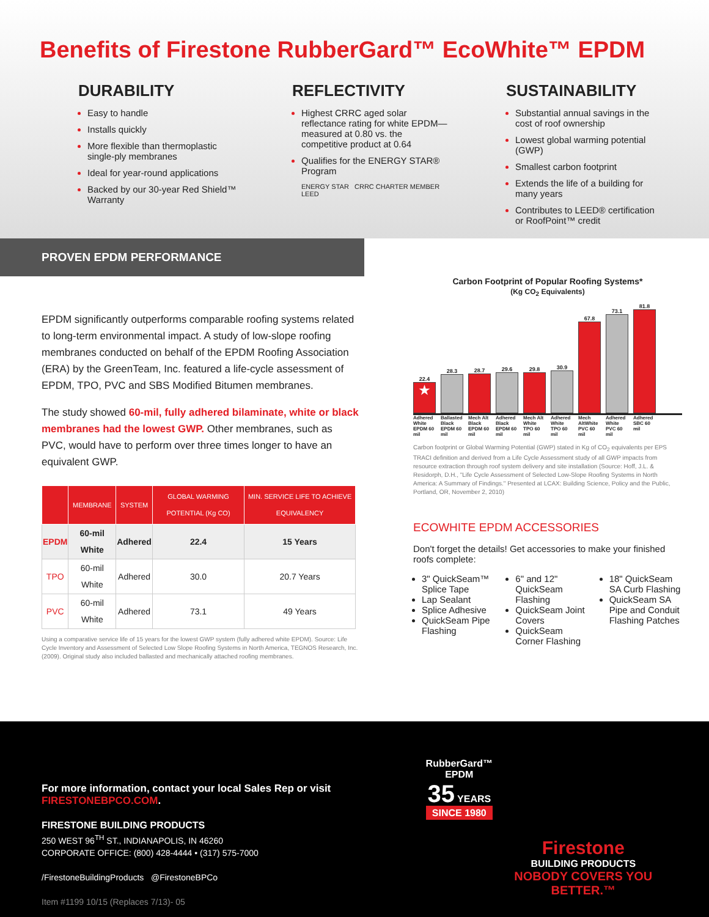Benefits of Firestone RubberGard™ EcoWhite™ EPDM
DURABILITY
Easy to handle
Installs quickly
More flexible than thermoplastic single-ply membranes
Ideal for year-round applications
Backed by our 30-year Red Shield™ Warranty
REFLECTIVITY
Highest CRRC aged solar reflectance rating for white EPDM—measured at 0.80 vs. the competitive product at 0.64
Qualifies for the ENERGY STAR® Program
ENERGY STAR CRRC CHARTER MEMBER LEED
SUSTAINABILITY
Substantial annual savings in the cost of roof ownership
Lowest global warming potential (GWP)
Smallest carbon footprint
Extends the life of a building for many years
Contributes to LEED® certification or RoofPoint™ credit
PROVEN EPDM PERFORMANCE
EPDM significantly outperforms comparable roofing systems related to long-term environmental impact. A study of low-slope roofing membranes conducted on behalf of the EPDM Roofing Association (ERA) by the GreenTeam, Inc. featured a life-cycle assessment of EPDM, TPO, PVC and SBS Modified Bitumen membranes.
The study showed 60-mil, fully adhered bilaminate, white or black membranes had the lowest GWP. Other membranes, such as PVC, would have to perform over three times longer to have an equivalent GWP.
| | MEMBRANE | SYSTEM | GLOBAL WARMING POTENTIAL (Kg CO) | MIN. SERVICE LIFE TO ACHIEVE EQUIVALENCY |
| --- | --- | --- | --- | --- |
| EPDM | 60-mil White | Adhered | 22.4 | 15 Years |
| TPO | 60-mil White | Adhered | 30.0 | 20.7 Years |
| PVC | 60-mil White | Adhered | 73.1 | 49 Years |
Using a comparative service life of 15 years for the lowest GWP system (fully adhered white EPDM). Source: Life Cycle Inventory and Assessment of Selected Low Slope Roofing Systems in North America, TEGNOS Research, Inc. (2009). Original study also included ballasted and mechanically attached roofing membranes.
Carbon Footprint of Popular Roofing Systems*
(Kg CO<sub>2</sub> Equivalents)
22.4
★
28.3
28.7
29.6
29.8
30.9
67.8
73.1
81.8
Adhered White EPDM 60 mil Ballasted Black EPDM 60 mil Mech Alt Black EPDM 60 mil Adhered Black EPDM 60 mil Mech Alt White TPO 60 mil Adhered White TPO 60 mil Mech AltWhite PVC 60 mil Adhered White PVC 60 mil Adhered SBC 60 mil
Carbon footprint or Global Warming Potential (GWP) stated in Kg of CO<sub>2</sub> equivalents per EPS TRACI definition and derived from a Life Cycle Assessment study of all GWP impacts from resource extraction through roof system delivery and site installation (Source: Hoff, J.L. & Residorph, D.H., "Life Cycle Assessment of Selected Low-Slope Roofing Systems in North America: A Summary of Findings." Presented at LCAX: Building Science, Policy and the Public, Portland, OR, November 2, 2010)
ECOWHITE EPDM ACCESSORIES
Don't forget the details! Get accessories to make your finished roofs complete:
3" QuickSeam™ Splice Tape
Lap Sealant
Splice Adhesive
QuickSeam Pipe Flashing
6" and 12" QuickSeam Flashing
QuickSeam Joint Covers
QuickSeam Corner Flashing
18" QuickSeam SA Curb Flashing
QuickSeam SA Pipe and Conduit Flashing Patches
For more information, contact your local Sales Rep or visit FIRESTONEBPCO.COM.
FIRESTONE BUILDING PRODUCTS
250 WEST 96<sup>TH</sup> ST., INDIANAPOLIS, IN 46260
CORPORATE OFFICE: (800) 428-4444 • (317) 575-7000
/FirestoneBuildingProducts @FirestoneBPCo
Item #1199 10/15 (Replaces 7/13)- 05
RubberGard™ EPDM
35 YEARS
SINCE 1980
Firestone
BUILDING PRODUCTS
NOBODY COVERS YOU BETTER.™